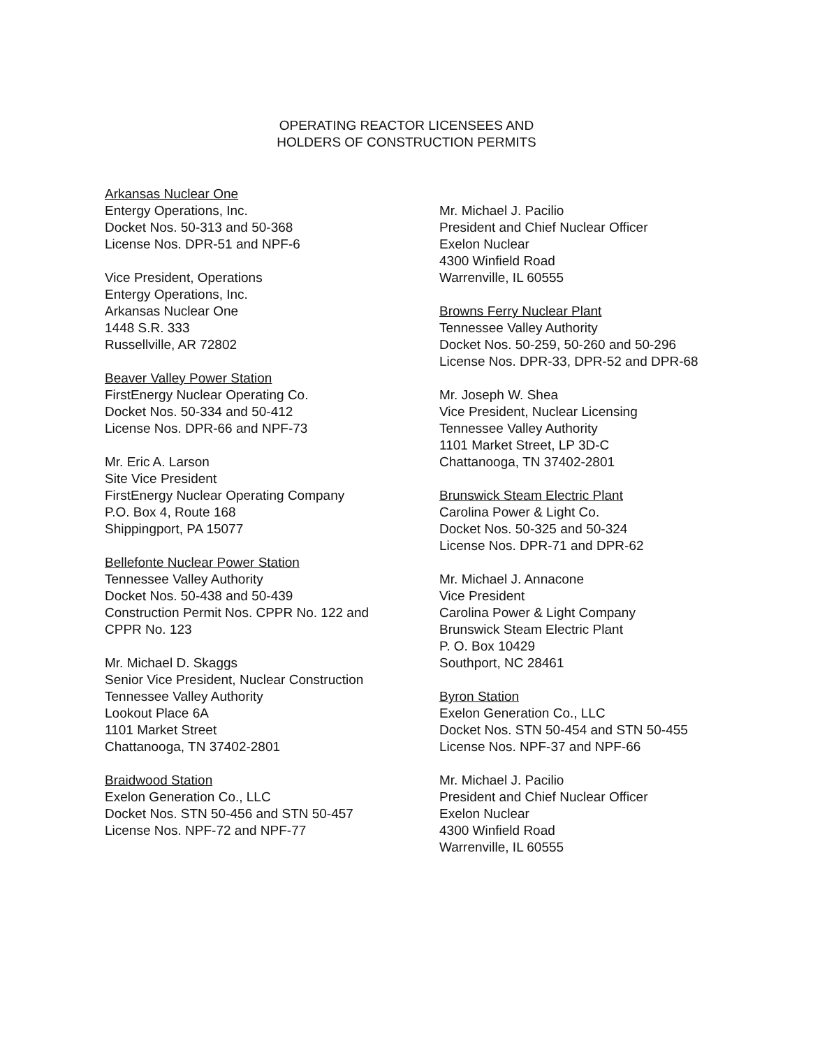OPERATING REACTOR LICENSEES AND
HOLDERS OF CONSTRUCTION PERMITS
Arkansas Nuclear One
Entergy Operations, Inc.
Docket Nos. 50-313 and 50-368
License Nos. DPR-51 and NPF-6
Vice President, Operations
Entergy Operations, Inc.
Arkansas Nuclear One
1448 S.R. 333
Russellville, AR 72802
Beaver Valley Power Station
FirstEnergy Nuclear Operating Co.
Docket Nos. 50-334 and 50-412
License Nos. DPR-66 and NPF-73
Mr. Eric A. Larson
Site Vice President
FirstEnergy Nuclear Operating Company
P.O. Box 4, Route 168
Shippingport, PA 15077
Bellefonte Nuclear Power Station
Tennessee Valley Authority
Docket Nos. 50-438 and 50-439
Construction Permit Nos. CPPR No. 122 and
CPPR No. 123
Mr. Michael D. Skaggs
Senior Vice President, Nuclear Construction
Tennessee Valley Authority
Lookout Place 6A
1101 Market Street
Chattanooga, TN 37402-2801
Braidwood Station
Exelon Generation Co., LLC
Docket Nos. STN 50-456 and STN 50-457
License Nos. NPF-72 and NPF-77
Mr. Michael J. Pacilio
President and Chief Nuclear Officer
Exelon Nuclear
4300 Winfield Road
Warrenville, IL 60555
Browns Ferry Nuclear Plant
Tennessee Valley Authority
Docket Nos. 50-259, 50-260 and 50-296
License Nos. DPR-33, DPR-52 and DPR-68
Mr. Joseph W. Shea
Vice President, Nuclear Licensing
Tennessee Valley Authority
1101 Market Street, LP 3D-C
Chattanooga, TN 37402-2801
Brunswick Steam Electric Plant
Carolina Power & Light Co.
Docket Nos. 50-325 and 50-324
License Nos. DPR-71 and DPR-62
Mr. Michael J. Annacone
Vice President
Carolina Power & Light Company
Brunswick Steam Electric Plant
P. O. Box 10429
Southport, NC 28461
Byron Station
Exelon Generation Co., LLC
Docket Nos. STN 50-454 and STN 50-455
License Nos. NPF-37 and NPF-66
Mr. Michael J. Pacilio
President and Chief Nuclear Officer
Exelon Nuclear
4300 Winfield Road
Warrenville, IL 60555